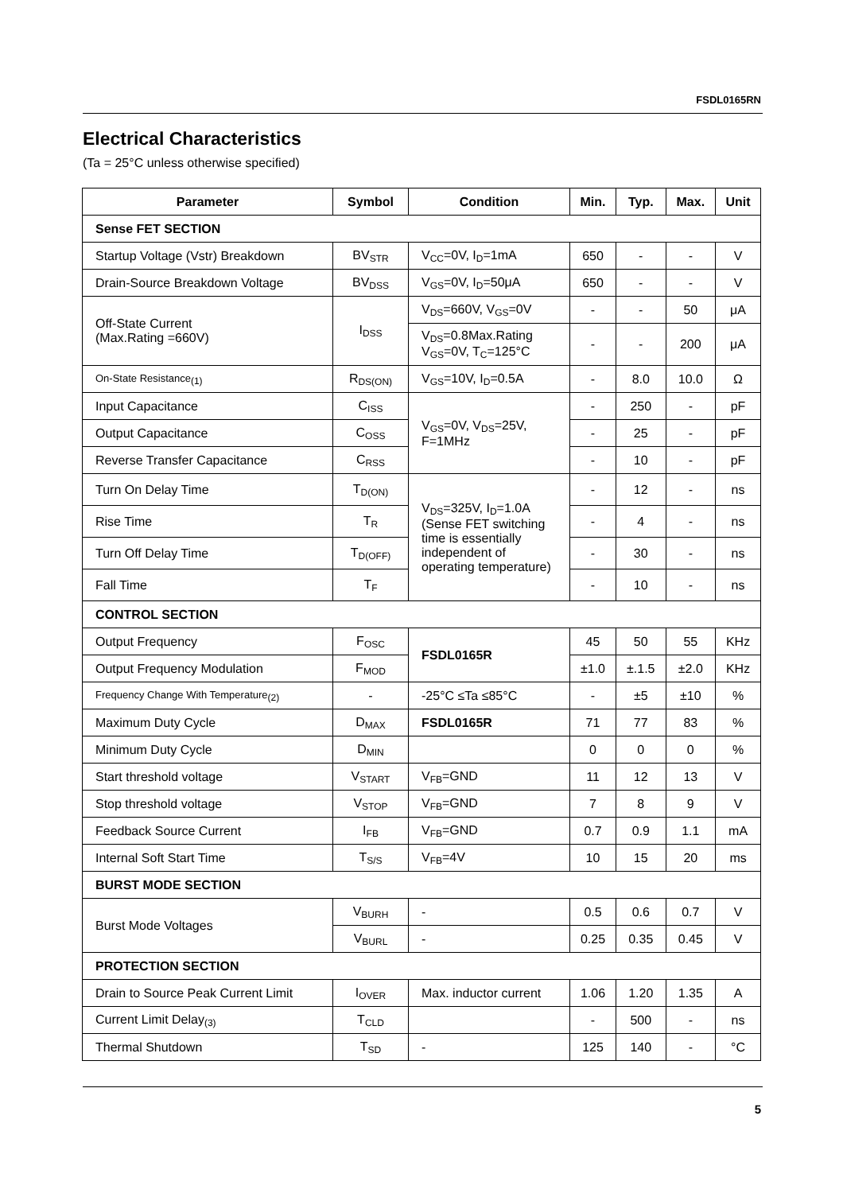FSDL0165RN
Electrical Characteristics
(Ta = 25°C unless otherwise specified)
| Parameter | Symbol | Condition | Min. | Typ. | Max. | Unit |
| --- | --- | --- | --- | --- | --- | --- |
| Sense FET SECTION | | | | | | |
| Startup Voltage (Vstr) Breakdown | BV<sub>STR</sub> | V<sub>CC</sub>=0V, I<sub>D</sub>=1mA | 650 | - | - | V |
| Drain-Source Breakdown Voltage | BV<sub>DSS</sub> | V<sub>GS</sub>=0V, I<sub>D</sub>=50μA | 650 | - | - | V |
| Off-State Current (Max.Rating =660V) | I<sub>DSS</sub> | V<sub>DS</sub>=660V, V<sub>GS</sub>=0V | - | - | 50 | μA |
| | | V<sub>DS</sub>=0.8Max.Rating V<sub>GS</sub>=0V, T<sub>C</sub>=125°C | - | - | 200 | μA |
| On-State Resistance<sub>(1)</sub> | R<sub>DS(ON)</sub> | V<sub>GS</sub>=10V, I<sub>D</sub>=0.5A | - | 8.0 | 10.0 | Ω |
| Input Capacitance | C<sub>ISS</sub> | V<sub>GS</sub>=0V, V<sub>DS</sub>=25V, F=1MHz | - | 250 | - | pF |
| Output Capacitance | C<sub>OSS</sub> | | - | 25 | - | pF |
| Reverse Transfer Capacitance | C<sub>RSS</sub> | | - | 10 | - | pF |
| Turn On Delay Time | T<sub>D(ON)</sub> | V<sub>DS</sub>=325V, I<sub>D</sub>=1.0A (Sense FET switching time is essentially independent of operating temperature) | - | 12 | - | ns |
| Rise Time | T<sub>R</sub> | | - | 4 | - | ns |
| Turn Off Delay Time | T<sub>D(OFF)</sub> | | - | 30 | - | ns |
| Fall Time | T<sub>F</sub> | | - | 10 | - | ns |
| CONTROL SECTION | | | | | | |
| Output Frequency | F<sub>OSC</sub> | FSDL0165R | 45 | 50 | 55 | KHz |
| Output Frequency Modulation | F<sub>MOD</sub> | | ±1.0 | ±.1.5 | ±2.0 | KHz |
| Frequency Change With Temperature<sub>(2)</sub> | - | -25°C ≤Ta ≤85°C | - | ±5 | ±10 | % |
| Maximum Duty Cycle | D<sub>MAX</sub> | FSDL0165R | 71 | 77 | 83 | % |
| Minimum Duty Cycle | D<sub>MIN</sub> | | 0 | 0 | 0 | % |
| Start threshold voltage | V<sub>START</sub> | V<sub>FB</sub>=GND | 11 | 12 | 13 | V |
| Stop threshold voltage | V<sub>STOP</sub> | V<sub>FB</sub>=GND | 7 | 8 | 9 | V |
| Feedback Source Current | I<sub>FB</sub> | V<sub>FB</sub>=GND | 0.7 | 0.9 | 1.1 | mA |
| Internal Soft Start Time | T<sub>S/S</sub> | V<sub>FB</sub>=4V | 10 | 15 | 20 | ms |
| BURST MODE SECTION | | | | | | |
| Burst Mode Voltages | V<sub>BURH</sub> | - | 0.5 | 0.6 | 0.7 | V |
| | V<sub>BURL</sub> | - | 0.25 | 0.35 | 0.45 | V |
| PROTECTION SECTION | | | | | | |
| Drain to Source Peak Current Limit | I<sub>OVER</sub> | Max. inductor current | 1.06 | 1.20 | 1.35 | A |
| Current Limit Delay<sub>(3)</sub> | T<sub>CLD</sub> | | - | 500 | - | ns |
| Thermal Shutdown | T<sub>SD</sub> | - | 125 | 140 | - | °C |
5